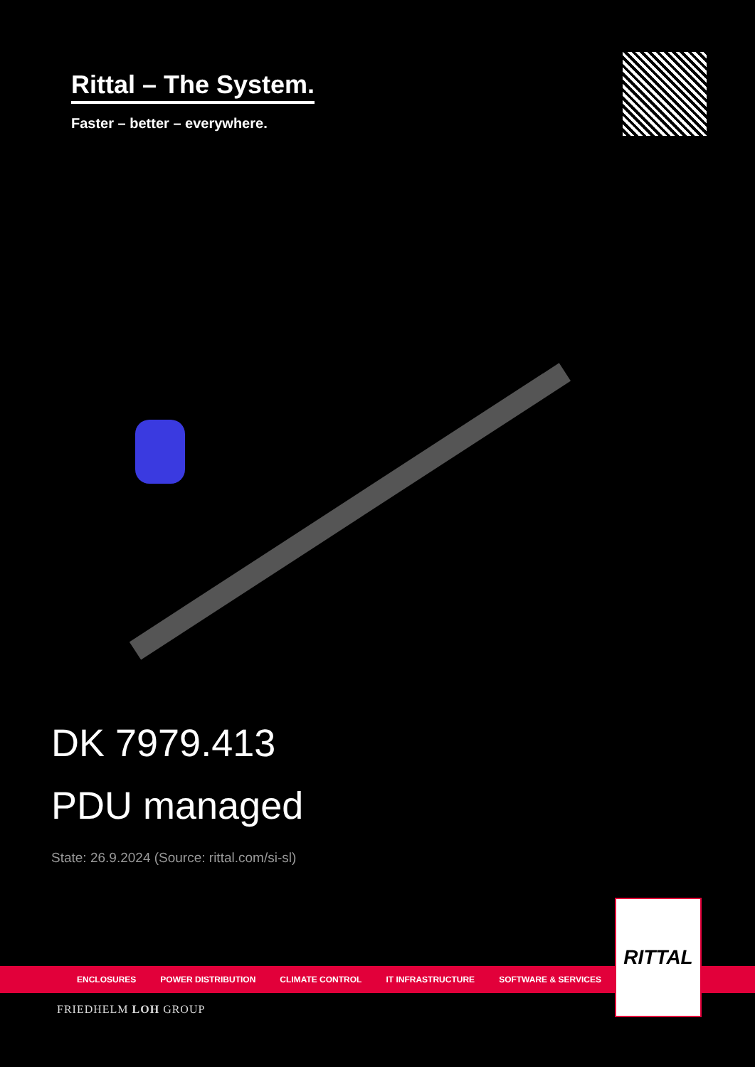Rittal – The System.
Faster – better – everywhere.
DK 7979.413
PDU managed
State: 26.9.2024 (Source: rittal.com/si-sl)
ENCLOSURES POWER DISTRIBUTION CLIMATE CONTROL IT INFRASTRUCTURE SOFTWARE & SERVICES
RITTAL
FRIEDHELM LOH GROUP